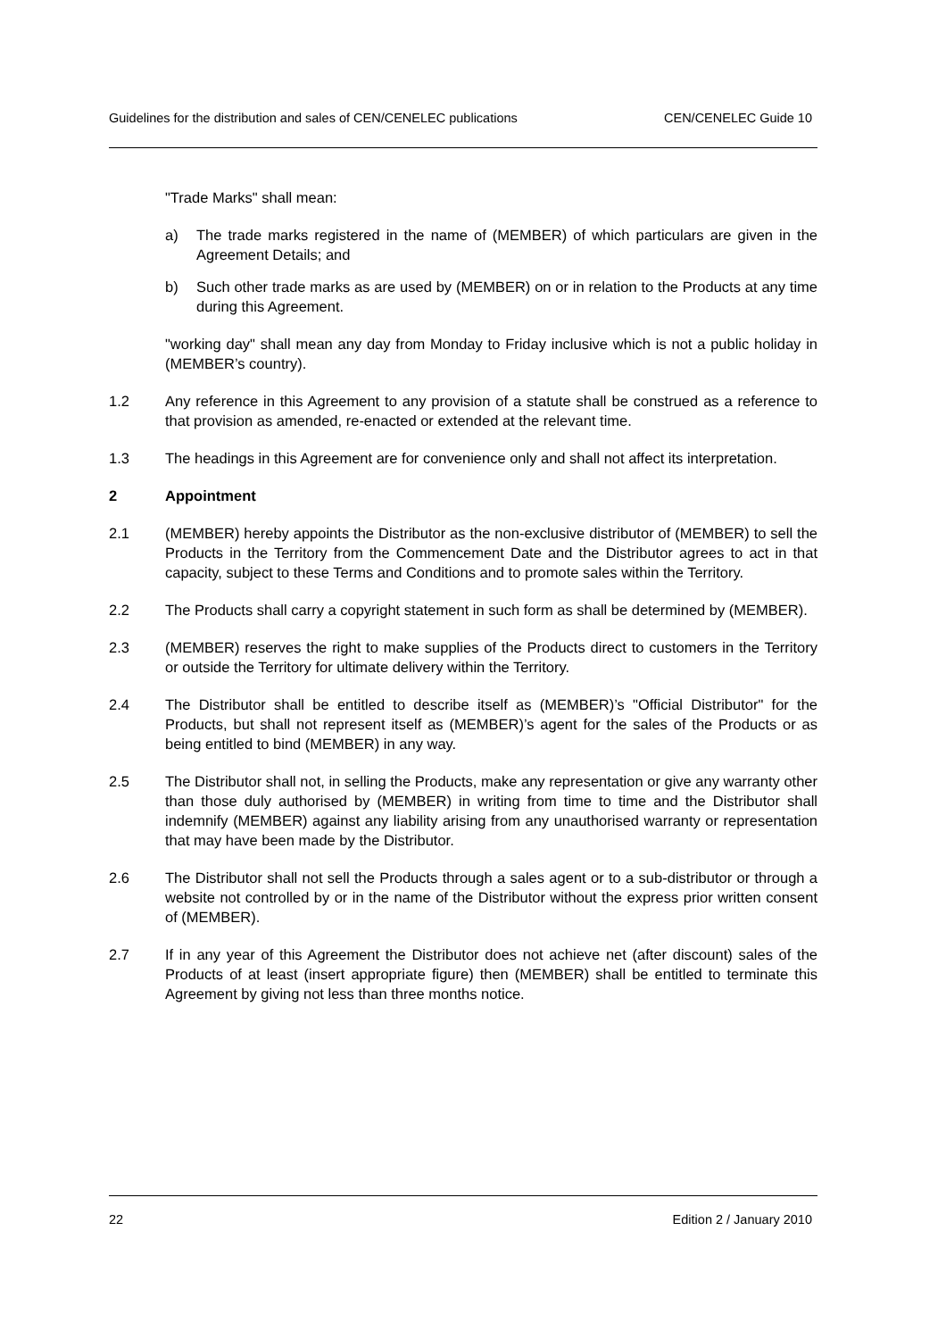Guidelines for the distribution and sales of CEN/CENELEC publications CEN/CENELEC Guide 10
"Trade Marks" shall mean:
a) The trade marks registered in the name of (MEMBER) of which particulars are given in the Agreement Details; and
b) Such other trade marks as are used by (MEMBER) on or in relation to the Products at any time during this Agreement.
"working day" shall mean any day from Monday to Friday inclusive which is not a public holiday in (MEMBER’s country).
1.2 Any reference in this Agreement to any provision of a statute shall be construed as a reference to that provision as amended, re-enacted or extended at the relevant time.
1.3 The headings in this Agreement are for convenience only and shall not affect its interpretation.
2 Appointment
2.1 (MEMBER) hereby appoints the Distributor as the non-exclusive distributor of (MEMBER) to sell the Products in the Territory from the Commencement Date and the Distributor agrees to act in that capacity, subject to these Terms and Conditions and to promote sales within the Territory.
2.2 The Products shall carry a copyright statement in such form as shall be determined by (MEMBER).
2.3 (MEMBER) reserves the right to make supplies of the Products direct to customers in the Territory or outside the Territory for ultimate delivery within the Territory.
2.4 The Distributor shall be entitled to describe itself as (MEMBER)’s "Official Distributor" for the Products, but shall not represent itself as (MEMBER)’s agent for the sales of the Products or as being entitled to bind (MEMBER) in any way.
2.5 The Distributor shall not, in selling the Products, make any representation or give any warranty other than those duly authorised by (MEMBER) in writing from time to time and the Distributor shall indemnify (MEMBER) against any liability arising from any unauthorised warranty or representation that may have been made by the Distributor.
2.6 The Distributor shall not sell the Products through a sales agent or to a sub-distributor or through a website not controlled by or in the name of the Distributor without the express prior written consent of (MEMBER).
2.7 If in any year of this Agreement the Distributor does not achieve net (after discount) sales of the Products of at least (insert appropriate figure) then (MEMBER) shall be entitled to terminate this Agreement by giving not less than three months notice.
22 Edition 2 / January 2010